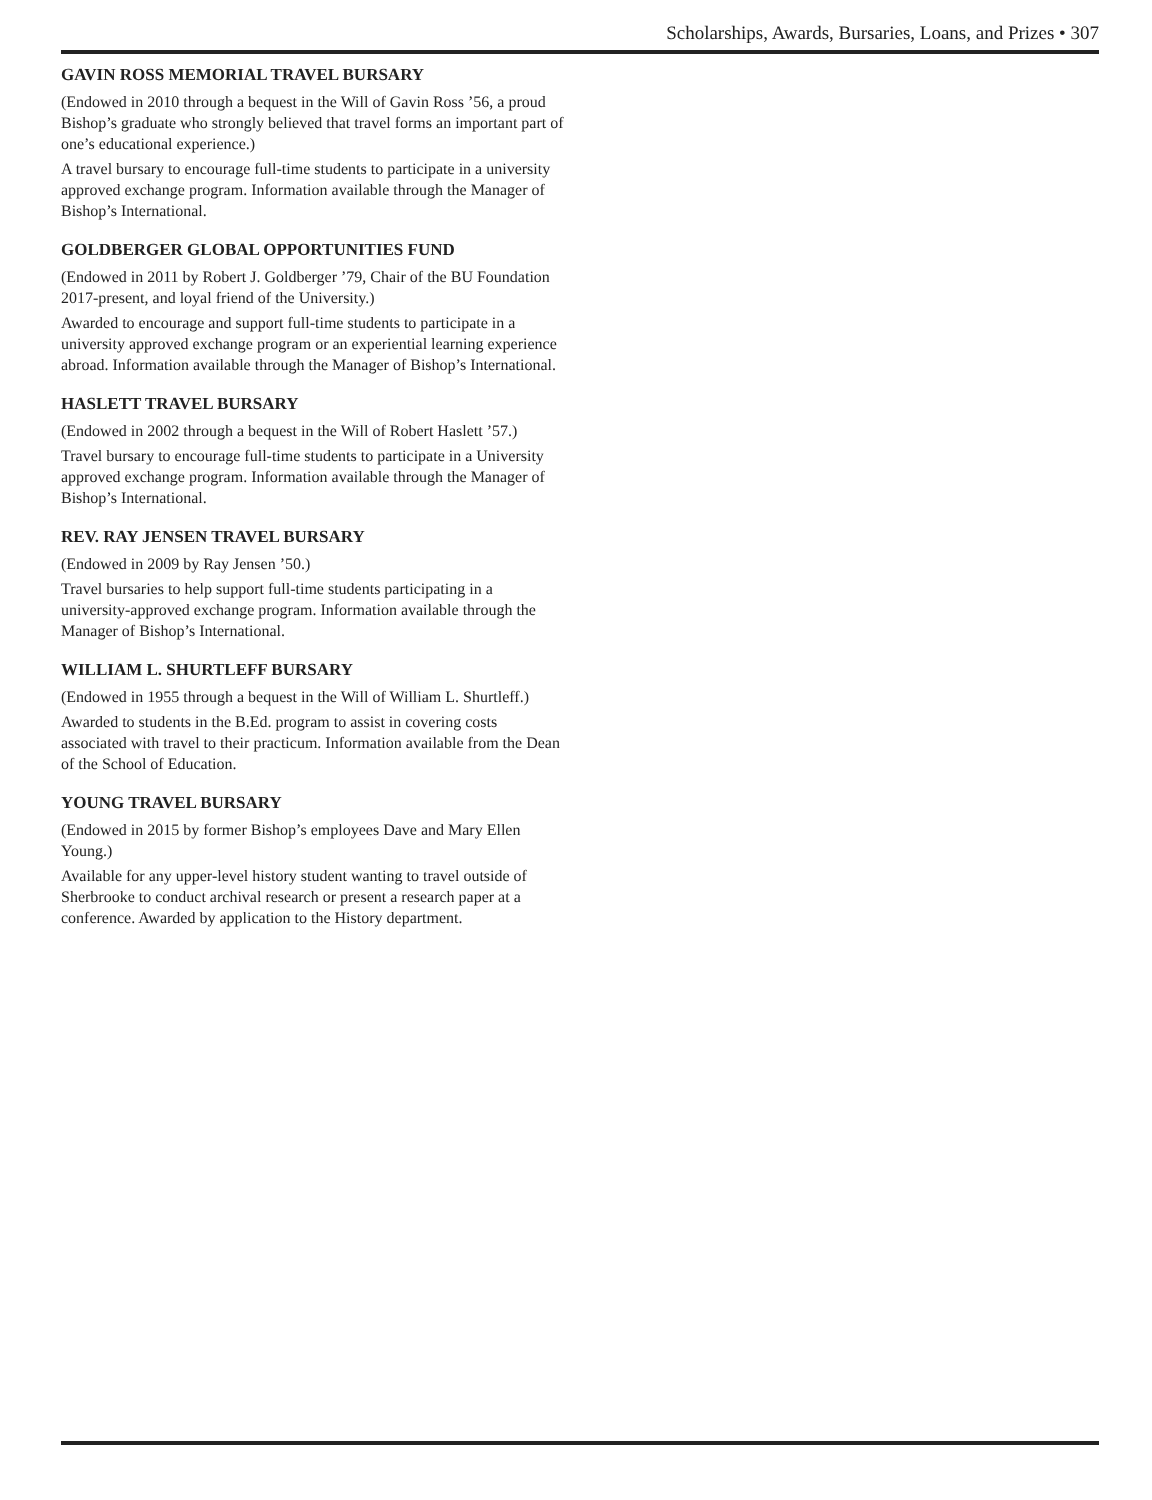Scholarships, Awards, Bursaries, Loans, and Prizes • 307
GAVIN ROSS MEMORIAL TRAVEL BURSARY
(Endowed in 2010 through a bequest in the Will of Gavin Ross ’56, a proud Bishop’s graduate who strongly believed that travel forms an important part of one’s educational experience.)
A travel bursary to encourage full-time students to participate in a university approved exchange program. Information available through the Manager of Bishop’s International.
GOLDBERGER GLOBAL OPPORTUNITIES FUND
(Endowed in 2011 by Robert J. Goldberger ’79, Chair of the BU Foundation 2017-present, and loyal friend of the University.)
Awarded to encourage and support full-time students to participate in a university approved exchange program or an experiential learning experience abroad. Information available through the Manager of Bishop’s International.
HASLETT TRAVEL BURSARY
(Endowed in 2002 through a bequest in the Will of Robert Haslett ’57.)
Travel bursary to encourage full-time students to participate in a University approved exchange program. Information available through the Manager of Bishop’s International.
REV. RAY JENSEN TRAVEL BURSARY
(Endowed in 2009 by Ray Jensen ’50.)
Travel bursaries to help support full-time students participating in a university-approved exchange program. Information available through the Manager of Bishop’s International.
WILLIAM L. SHURTLEFF BURSARY
(Endowed in 1955 through a bequest in the Will of William L. Shurtleff.)
Awarded to students in the B.Ed. program to assist in covering costs associated with travel to their practicum. Information available from the Dean of the School of Education.
YOUNG TRAVEL BURSARY
(Endowed in 2015 by former Bishop’s employees Dave and Mary Ellen Young.)
Available for any upper-level history student wanting to travel outside of Sherbrooke to conduct archival research or present a research paper at a conference. Awarded by application to the History department.